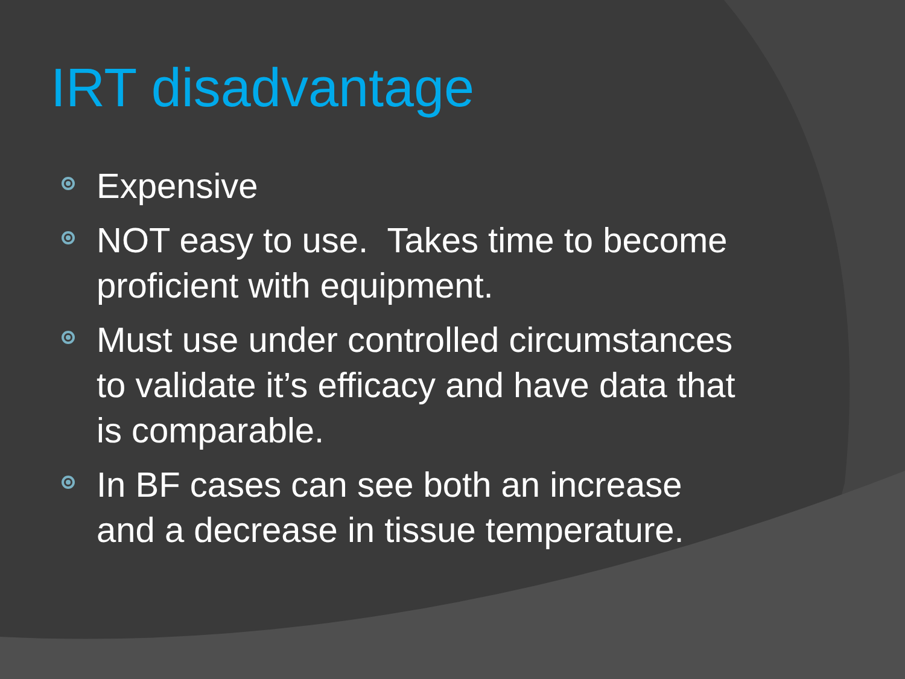IRT disadvantage
Expensive
NOT easy to use. Takes time to become proficient with equipment.
Must use under controlled circumstances to validate it’s efficacy and have data that is comparable.
In BF cases can see both an increase and a decrease in tissue temperature.